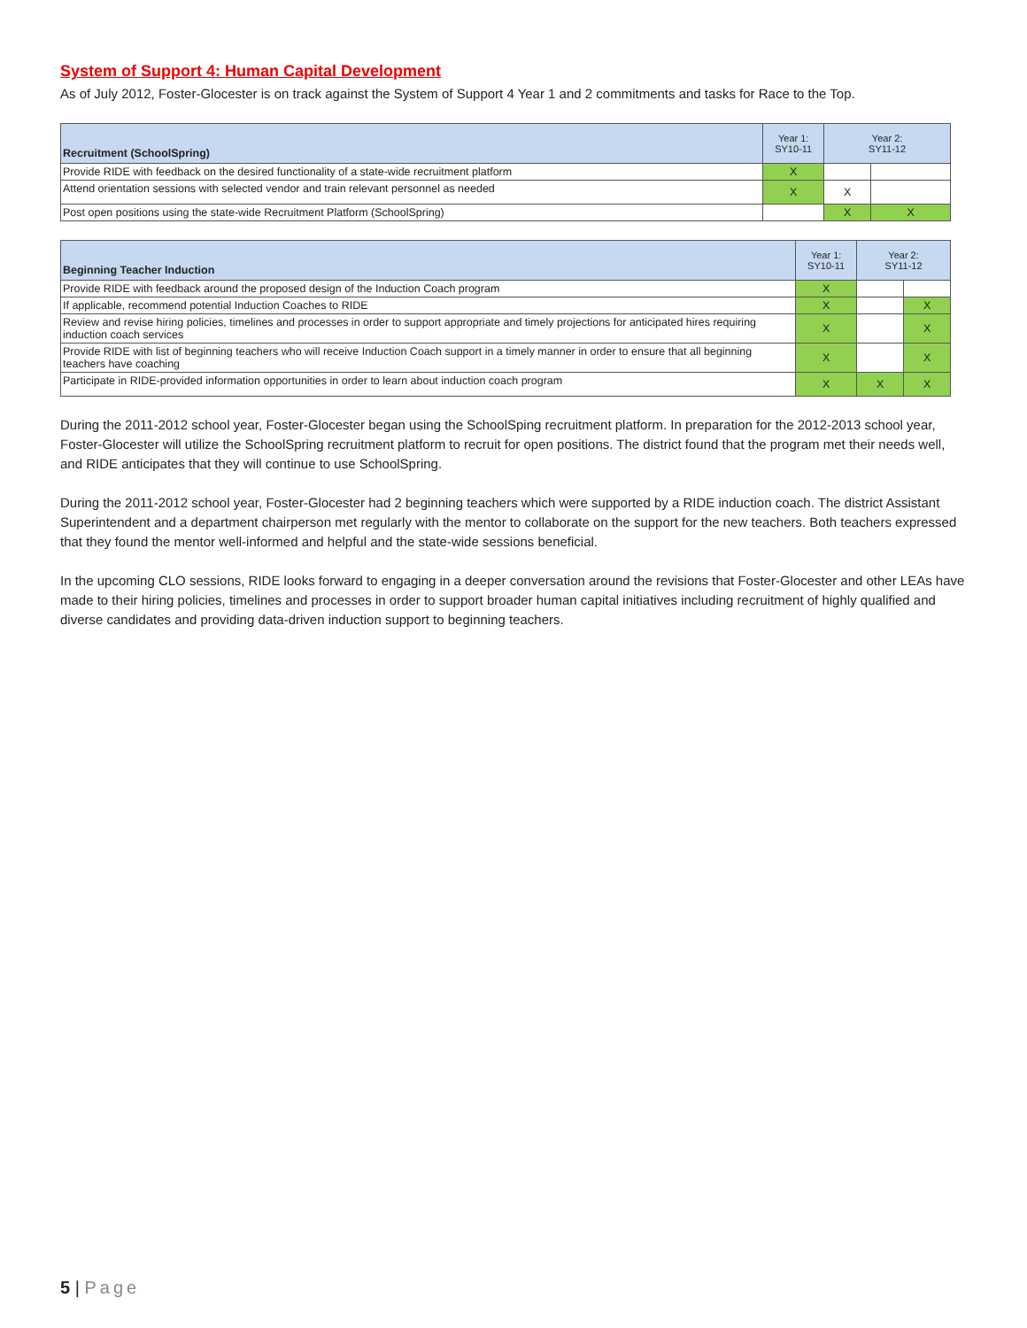System of Support 4: Human Capital Development
As of July 2012, Foster-Glocester is on track against the System of Support 4 Year 1 and 2 commitments and tasks for Race to the Top.
| Recruitment (SchoolSpring) | Year 1: SY10-11 | Year 2: SY11-12 | |
| --- | --- | --- | --- |
| Provide RIDE with feedback on the desired functionality of a state-wide recruitment platform | X | | |
| Attend orientation sessions with selected vendor and train relevant personnel as needed | X | X | |
| Post open positions using the state-wide Recruitment Platform (SchoolSpring) | | X | X |
| Beginning Teacher Induction | Year 1: SY10-11 | Year 2: SY11-12 | |
| --- | --- | --- | --- |
| Provide RIDE with feedback around the proposed design of the Induction Coach program | X | | |
| If applicable, recommend potential Induction Coaches to RIDE | X | | X |
| Review and revise hiring policies, timelines and processes in order to support appropriate and timely projections for anticipated hires requiring induction coach services | X | | X |
| Provide RIDE with list of beginning teachers who will receive Induction Coach support in a timely manner in order to ensure that all beginning teachers have coaching | X | | X |
| Participate in RIDE-provided information opportunities in order to learn about induction coach program | X | X | X |
During the 2011-2012 school year, Foster-Glocester began using the SchoolSping recruitment platform. In preparation for the 2012-2013 school year, Foster-Glocester will utilize the SchoolSpring recruitment platform to recruit for open positions. The district found that the program met their needs well, and RIDE anticipates that they will continue to use SchoolSpring.
During the 2011-2012 school year, Foster-Glocester had 2 beginning teachers which were supported by a RIDE induction coach. The district Assistant Superintendent and a department chairperson met regularly with the mentor to collaborate on the support for the new teachers. Both teachers expressed that they found the mentor well-informed and helpful and the state-wide sessions beneficial.
In the upcoming CLO sessions, RIDE looks forward to engaging in a deeper conversation around the revisions that Foster-Glocester and other LEAs have made to their hiring policies, timelines and processes in order to support broader human capital initiatives including recruitment of highly qualified and diverse candidates and providing data-driven induction support to beginning teachers.
5 | Page